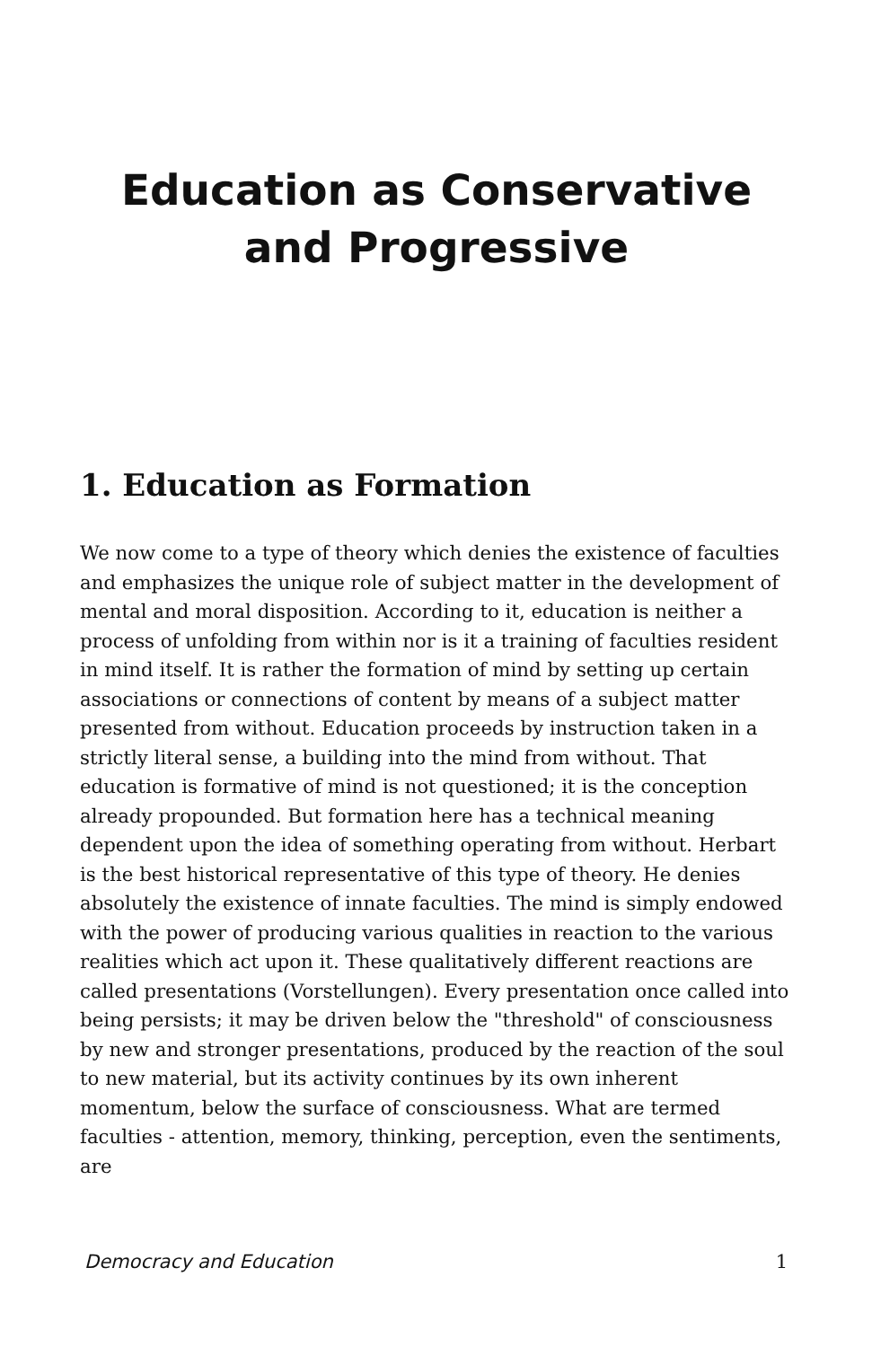Education as Conservative and Progressive
1. Education as Formation
We now come to a type of theory which denies the existence of faculties and emphasizes the unique role of subject matter in the development of mental and moral disposition. According to it, education is neither a process of unfolding from within nor is it a training of faculties resident in mind itself. It is rather the formation of mind by setting up certain associations or connections of content by means of a subject matter presented from without. Education proceeds by instruction taken in a strictly literal sense, a building into the mind from without. That education is formative of mind is not questioned; it is the conception already propounded. But formation here has a technical meaning dependent upon the idea of something operating from without. Herbart is the best historical representative of this type of theory. He denies absolutely the existence of innate faculties. The mind is simply endowed with the power of producing various qualities in reaction to the various realities which act upon it. These qualitatively different reactions are called presentations (Vorstellungen). Every presentation once called into being persists; it may be driven below the "threshold" of consciousness by new and stronger presentations, produced by the reaction of the soul to new material, but its activity continues by its own inherent momentum, below the surface of consciousness. What are termed faculties - attention, memory, thinking, perception, even the sentiments, are
Democracy and Education 1